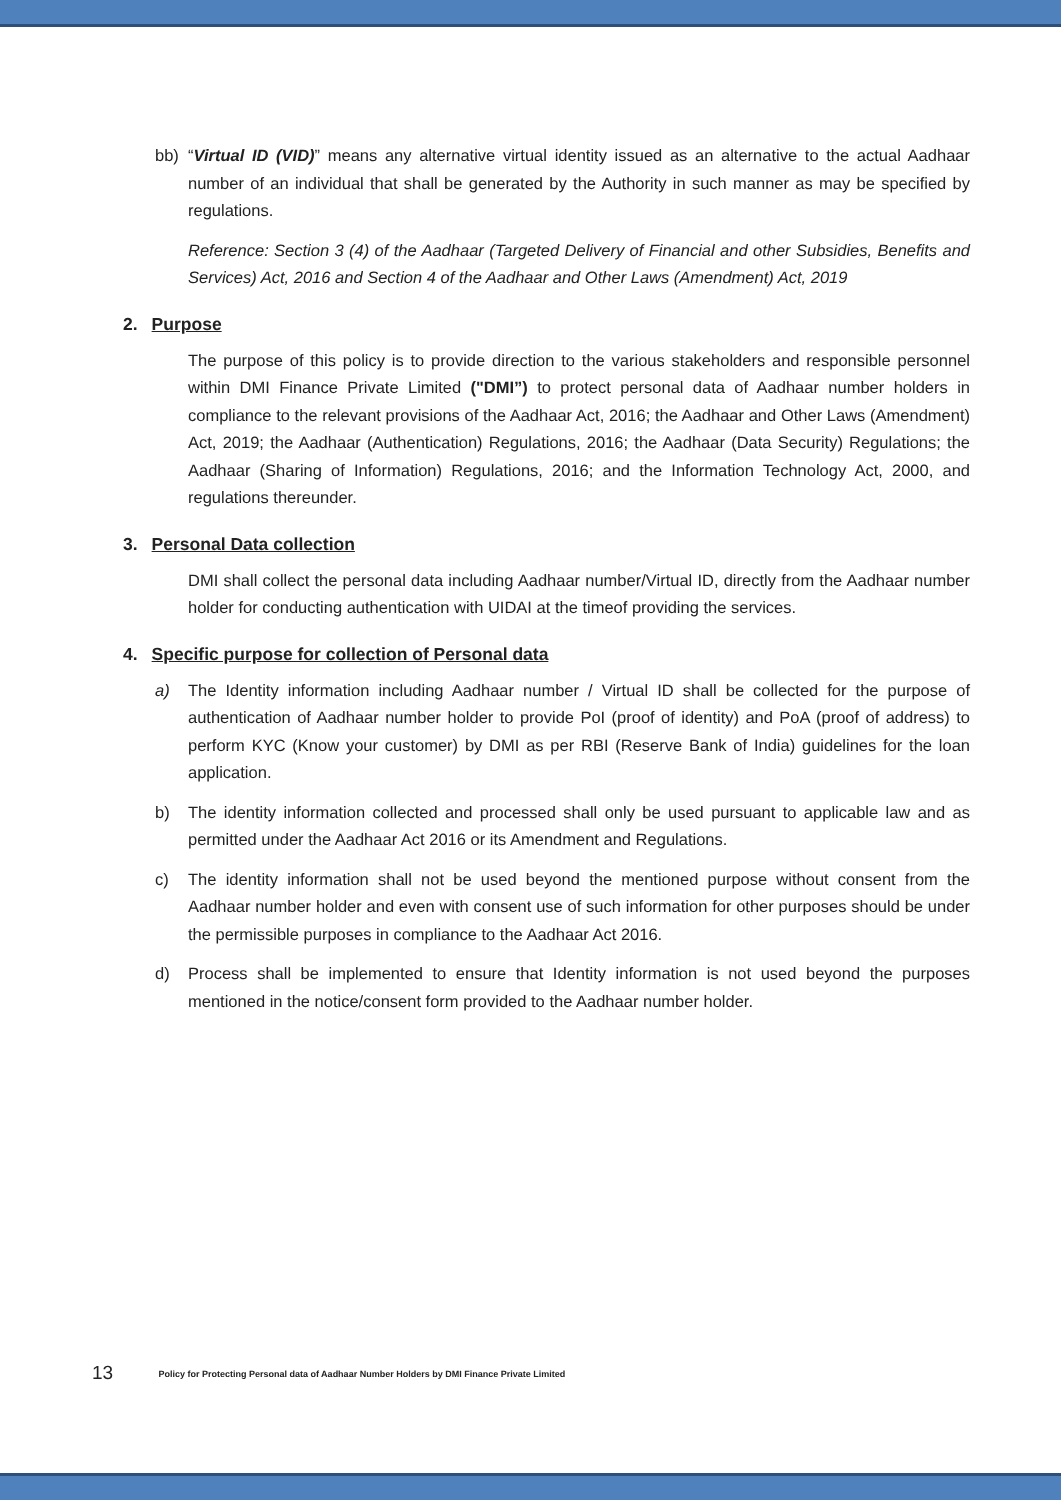bb) “Virtual ID (VID)” means any alternative virtual identity issued as an alternative to the actual Aadhaar number of an individual that shall be generated by the Authority in such manner as may be specified by regulations.
Reference: Section 3 (4) of the Aadhaar (Targeted Delivery of Financial and other Subsidies, Benefits and Services) Act, 2016 and Section 4 of the Aadhaar and Other Laws (Amendment) Act, 2019
2. Purpose
The purpose of this policy is to provide direction to the various stakeholders and responsible personnel within DMI Finance Private Limited ("DMI”) to protect personal data of Aadhaar number holders in compliance to the relevant provisions of the Aadhaar Act, 2016; the Aadhaar and Other Laws (Amendment) Act, 2019; the Aadhaar (Authentication) Regulations, 2016; the Aadhaar (Data Security) Regulations; the Aadhaar (Sharing of Information) Regulations, 2016; and the Information Technology Act, 2000, and regulations thereunder.
3. Personal Data collection
DMI shall collect the personal data including Aadhaar number/Virtual ID, directly from the Aadhaar number holder for conducting authentication with UIDAI at the timeof providing the services.
4. Specific purpose for collection of Personal data
a) The Identity information including Aadhaar number / Virtual ID shall be collected for the purpose of authentication of Aadhaar number holder to provide PoI (proof of identity) and PoA (proof of address) to perform KYC (Know your customer) by DMI as per RBI (Reserve Bank of India) guidelines for the loan application.
b) The identity information collected and processed shall only be used pursuant to applicable law and as permitted under the Aadhaar Act 2016 or its Amendment and Regulations.
c) The identity information shall not be used beyond the mentioned purpose without consent from the Aadhaar number holder and even with consent use of such information for other purposes should be under the permissible purposes in compliance to the Aadhaar Act 2016.
d) Process shall be implemented to ensure that Identity information is not used beyond the purposes mentioned in the notice/consent form provided to the Aadhaar number holder.
13 Policy for Protecting Personal data of Aadhaar Number Holders by DMI Finance Private Limited